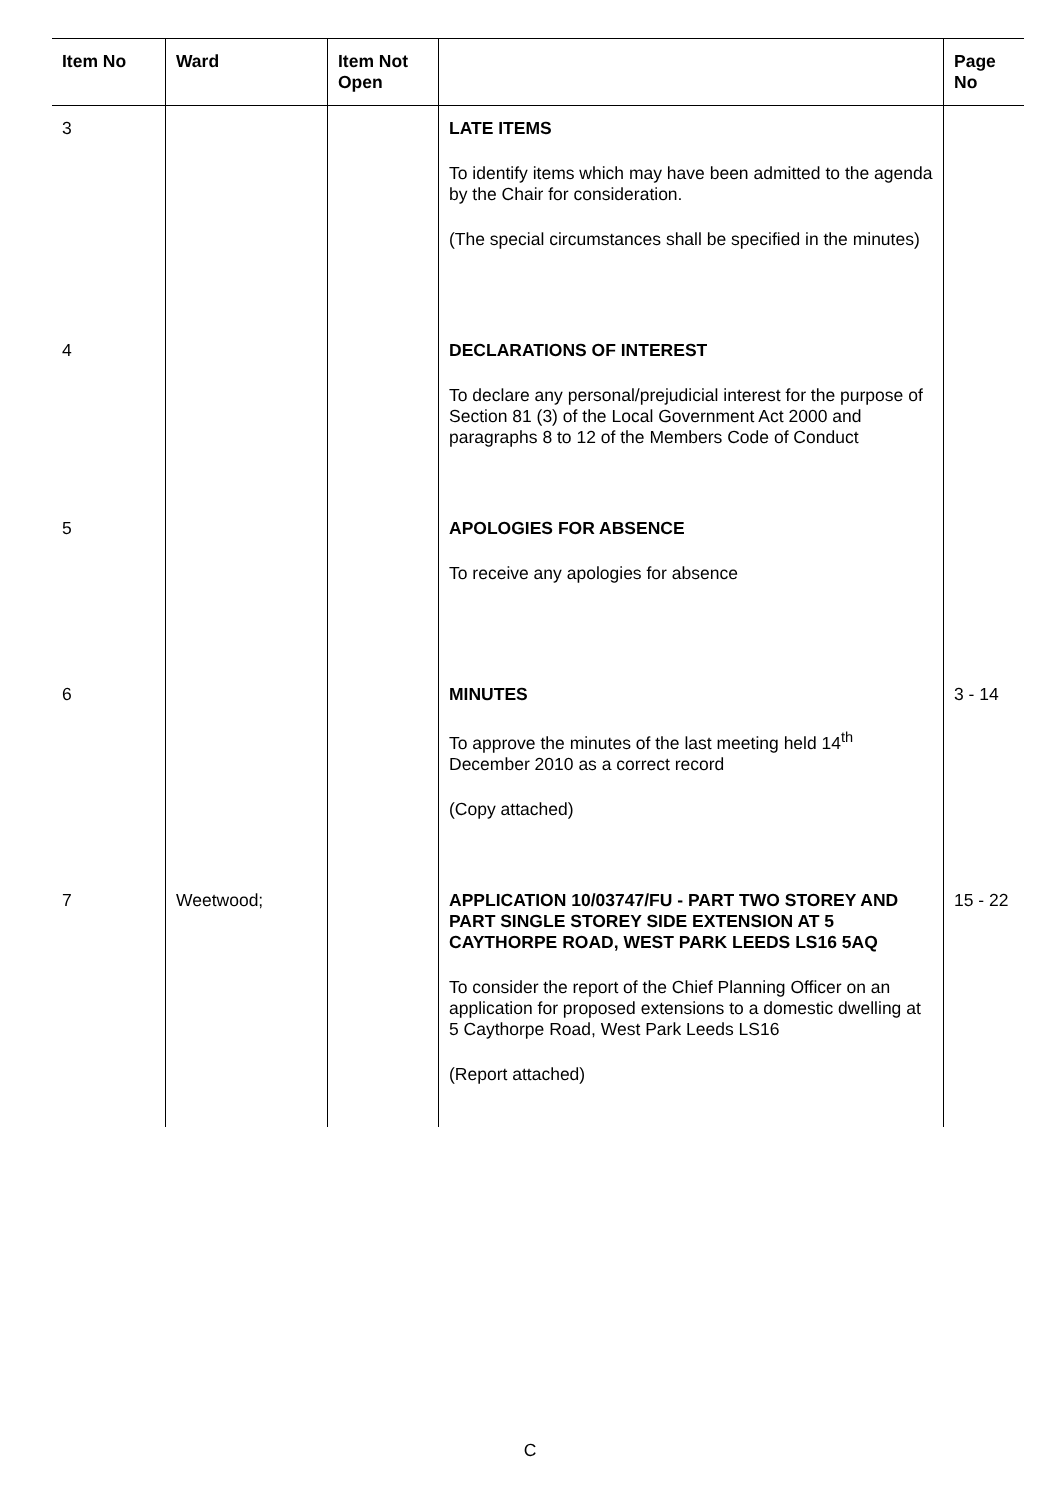| Item No | Ward | Item Not Open | | Page No |
| --- | --- | --- | --- | --- |
| 3 | | | LATE ITEMS To identify items which may have been admitted to the agenda by the Chair for consideration. (The special circumstances shall be specified in the minutes) | |
| 4 | | | DECLARATIONS OF INTEREST To declare any personal/prejudicial interest for the purpose of Section 81 (3) of the Local Government Act 2000 and paragraphs 8 to 12 of the Members Code of Conduct | |
| 5 | | | APOLOGIES FOR ABSENCE To receive any apologies for absence | |
| 6 | | | MINUTES To approve the minutes of the last meeting held 14<sup>th</sup> December 2010 as a correct record (Copy attached) | 3 - 14 |
| 7 | Weetwood; | | APPLICATION 10/03747/FU - PART TWO STOREY AND PART SINGLE STOREY SIDE EXTENSION AT 5 CAYTHORPE ROAD, WEST PARK LEEDS LS16 5AQ To consider the report of the Chief Planning Officer on an application for proposed extensions to a domestic dwelling at 5 Caythorpe Road, West Park Leeds LS16 (Report attached) | 15 - 22 |
C